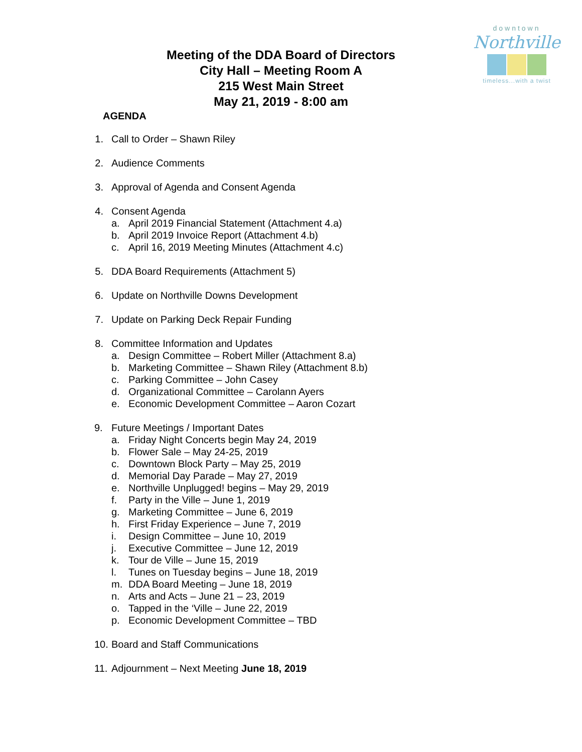downtown
Northville
timeless...with a twist
Meeting of the DDA Board of Directors
City Hall – Meeting Room A
215 West Main Street
May 21, 2019 - 8:00 am
AGENDA
1. Call to Order – Shawn Riley
2. Audience Comments
3. Approval of Agenda and Consent Agenda
4. Consent Agenda
a. April 2019 Financial Statement (Attachment 4.a)
b. April 2019 Invoice Report (Attachment 4.b)
c. April 16, 2019 Meeting Minutes (Attachment 4.c)
5. DDA Board Requirements (Attachment 5)
6. Update on Northville Downs Development
7. Update on Parking Deck Repair Funding
8. Committee Information and Updates
a. Design Committee – Robert Miller (Attachment 8.a)
b. Marketing Committee – Shawn Riley (Attachment 8.b)
c. Parking Committee – John Casey
d. Organizational Committee – Carolann Ayers
e. Economic Development Committee – Aaron Cozart
9. Future Meetings / Important Dates
a. Friday Night Concerts begin May 24, 2019
b. Flower Sale – May 24-25, 2019
c. Downtown Block Party – May 25, 2019
d. Memorial Day Parade – May 27, 2019
e. Northville Unplugged! begins – May 29, 2019
f. Party in the Ville – June 1, 2019
g. Marketing Committee – June 6, 2019
h. First Friday Experience – June 7, 2019
i. Design Committee – June 10, 2019
j. Executive Committee – June 12, 2019
k. Tour de Ville – June 15, 2019
l. Tunes on Tuesday begins – June 18, 2019
m. DDA Board Meeting – June 18, 2019
n. Arts and Acts – June 21 – 23, 2019
o. Tapped in the ‘Ville – June 22, 2019
p. Economic Development Committee – TBD
10. Board and Staff Communications
11. Adjournment – Next Meeting June 18, 2019